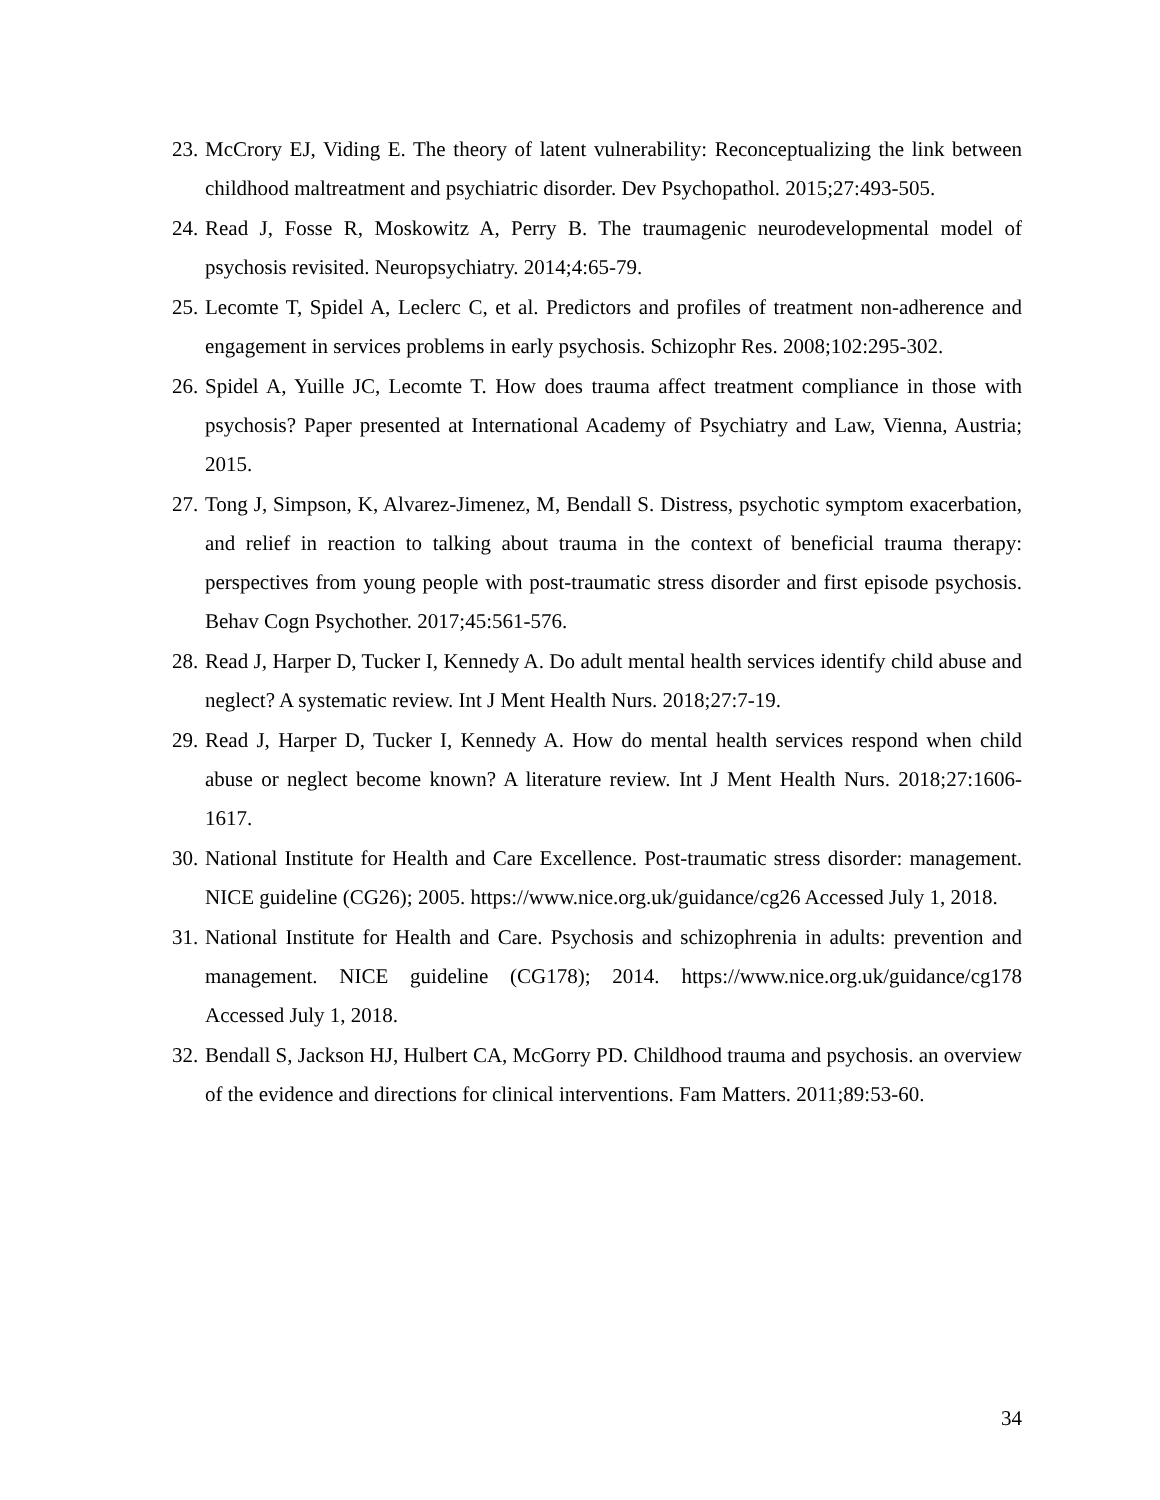23. McCrory EJ, Viding E. The theory of latent vulnerability: Reconceptualizing the link between childhood maltreatment and psychiatric disorder. Dev Psychopathol. 2015;27:493-505.
24. Read J, Fosse R, Moskowitz A, Perry B. The traumagenic neurodevelopmental model of psychosis revisited. Neuropsychiatry. 2014;4:65-79.
25. Lecomte T, Spidel A, Leclerc C, et al. Predictors and profiles of treatment non-adherence and engagement in services problems in early psychosis. Schizophr Res. 2008;102:295-302.
26. Spidel A, Yuille JC, Lecomte T. How does trauma affect treatment compliance in those with psychosis? Paper presented at International Academy of Psychiatry and Law, Vienna, Austria; 2015.
27. Tong J, Simpson, K, Alvarez-Jimenez, M, Bendall S. Distress, psychotic symptom exacerbation, and relief in reaction to talking about trauma in the context of beneficial trauma therapy: perspectives from young people with post-traumatic stress disorder and first episode psychosis. Behav Cogn Psychother. 2017;45:561-576.
28. Read J, Harper D, Tucker I, Kennedy A. Do adult mental health services identify child abuse and neglect? A systematic review. Int J Ment Health Nurs. 2018;27:7-19.
29. Read J, Harper D, Tucker I, Kennedy A. How do mental health services respond when child abuse or neglect become known? A literature review. Int J Ment Health Nurs. 2018;27:1606-1617.
30. National Institute for Health and Care Excellence. Post-traumatic stress disorder: management. NICE guideline (CG26); 2005. https://www.nice.org.uk/guidance/cg26 Accessed July 1, 2018.
31. National Institute for Health and Care. Psychosis and schizophrenia in adults: prevention and management. NICE guideline (CG178); 2014. https://www.nice.org.uk/guidance/cg178 Accessed July 1, 2018.
32. Bendall S, Jackson HJ, Hulbert CA, McGorry PD. Childhood trauma and psychosis. an overview of the evidence and directions for clinical interventions. Fam Matters. 2011;89:53-60.
34